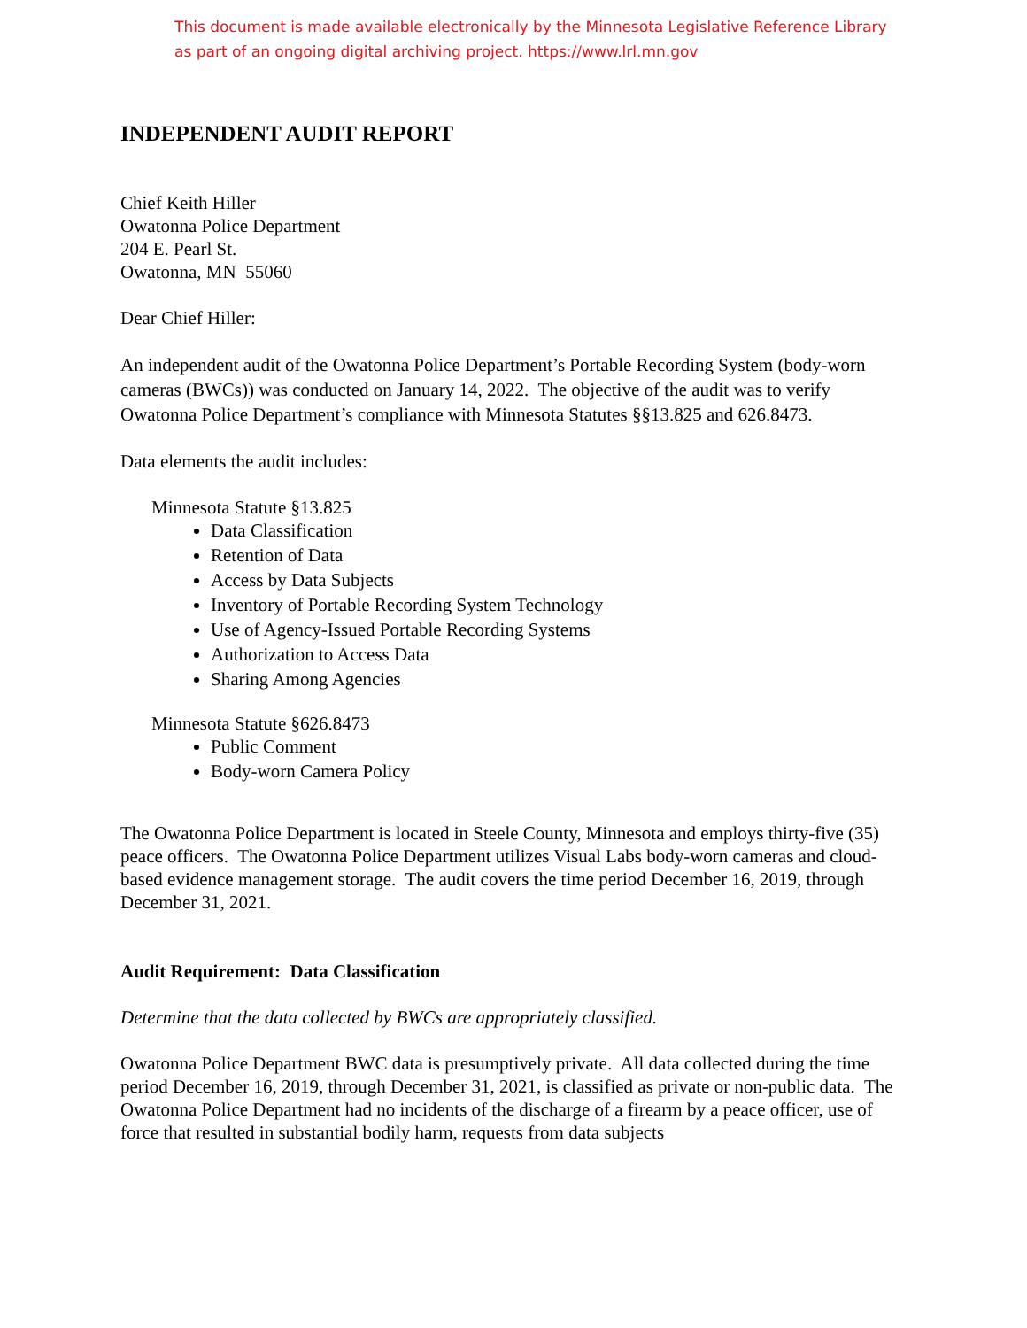This document is made available electronically by the Minnesota Legislative Reference Library
as part of an ongoing digital archiving project. https://www.lrl.mn.gov
INDEPENDENT AUDIT REPORT
Chief Keith Hiller
Owatonna Police Department
204 E. Pearl St.
Owatonna, MN 55060
Dear Chief Hiller:
An independent audit of the Owatonna Police Department’s Portable Recording System (body-worn cameras (BWCs)) was conducted on January 14, 2022. The objective of the audit was to verify Owatonna Police Department’s compliance with Minnesota Statutes §§13.825 and 626.8473.
Data elements the audit includes:
Minnesota Statute §13.825
Data Classification
Retention of Data
Access by Data Subjects
Inventory of Portable Recording System Technology
Use of Agency-Issued Portable Recording Systems
Authorization to Access Data
Sharing Among Agencies
Minnesota Statute §626.8473
Public Comment
Body-worn Camera Policy
The Owatonna Police Department is located in Steele County, Minnesota and employs thirty-five (35) peace officers. The Owatonna Police Department utilizes Visual Labs body-worn cameras and cloud-based evidence management storage. The audit covers the time period December 16, 2019, through December 31, 2021.
Audit Requirement: Data Classification
Determine that the data collected by BWCs are appropriately classified.
Owatonna Police Department BWC data is presumptively private. All data collected during the time period December 16, 2019, through December 31, 2021, is classified as private or non-public data. The Owatonna Police Department had no incidents of the discharge of a firearm by a peace officer, use of force that resulted in substantial bodily harm, requests from data subjects